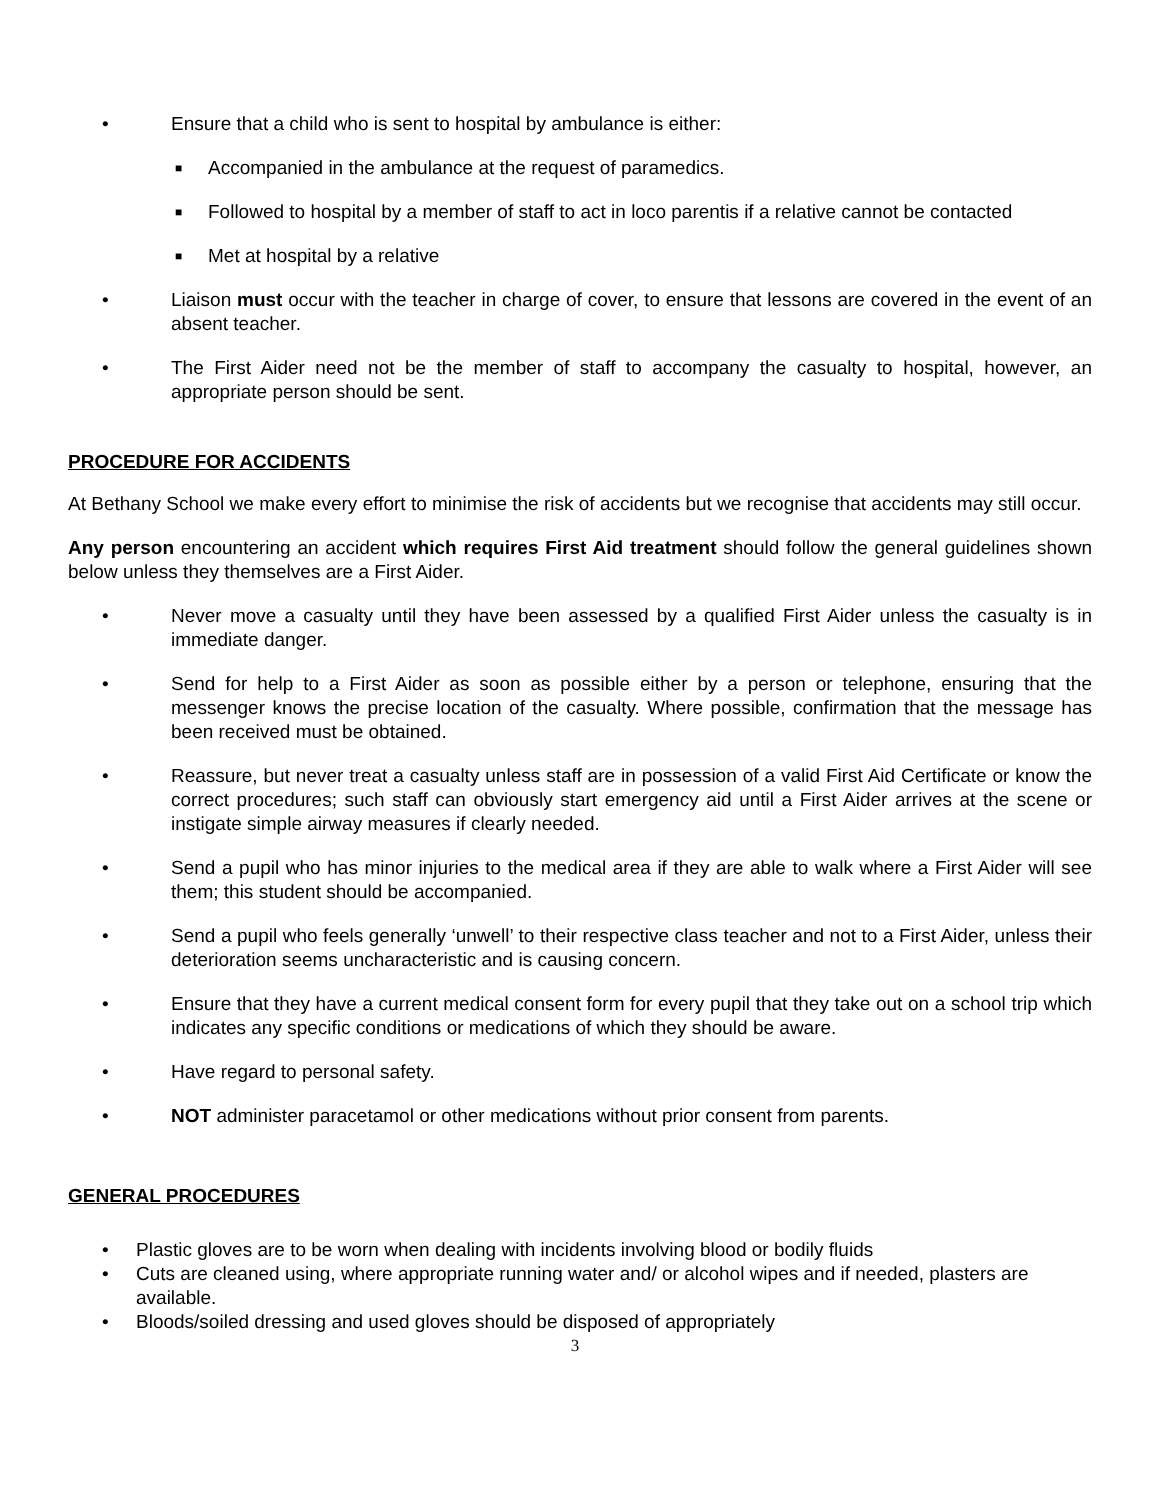• Ensure that a child who is sent to hospital by ambulance is either:
■
Accompanied in the ambulance at the request of paramedics.
■
Followed to hospital by a member of staff to act in loco parentis if a relative cannot be contacted
■
Met at hospital by a relative
• Liaison must occur with the teacher in charge of cover, to ensure that lessons are covered in the event of an absent teacher.
• The First Aider need not be the member of staff to accompany the casualty to hospital, however, an appropriate person should be sent.
PROCEDURE FOR ACCIDENTS
At Bethany School we make every effort to minimise the risk of accidents but we recognise that accidents may still occur.
Any person encountering an accident which requires First Aid treatment should follow the general guidelines shown below unless they themselves are a First Aider.
• Never move a casualty until they have been assessed by a qualified First Aider unless the casualty is in immediate danger.
• Send for help to a First Aider as soon as possible either by a person or telephone, ensuring that the messenger knows the precise location of the casualty. Where possible, confirmation that the message has been received must be obtained.
• Reassure, but never treat a casualty unless staff are in possession of a valid First Aid Certificate or know the correct procedures; such staff can obviously start emergency aid until a First Aider arrives at the scene or instigate simple airway measures if clearly needed.
• Send a pupil who has minor injuries to the medical area if they are able to walk where a First Aider will see them; this student should be accompanied.
• Send a pupil who feels generally ‘unwell’ to their respective class teacher and not to a First Aider, unless their deterioration seems uncharacteristic and is causing concern.
• Ensure that they have a current medical consent form for every pupil that they take out on a school trip which indicates any specific conditions or medications of which they should be aware.
• Have regard to personal safety.
• NOT administer paracetamol or other medications without prior consent from parents.
GENERAL PROCEDURES
• Plastic gloves are to be worn when dealing with incidents involving blood or bodily fluids
• Cuts are cleaned using, where appropriate running water and/ or alcohol wipes and if needed, plasters are available.
• Bloods/soiled dressing and used gloves should be disposed of appropriately
3